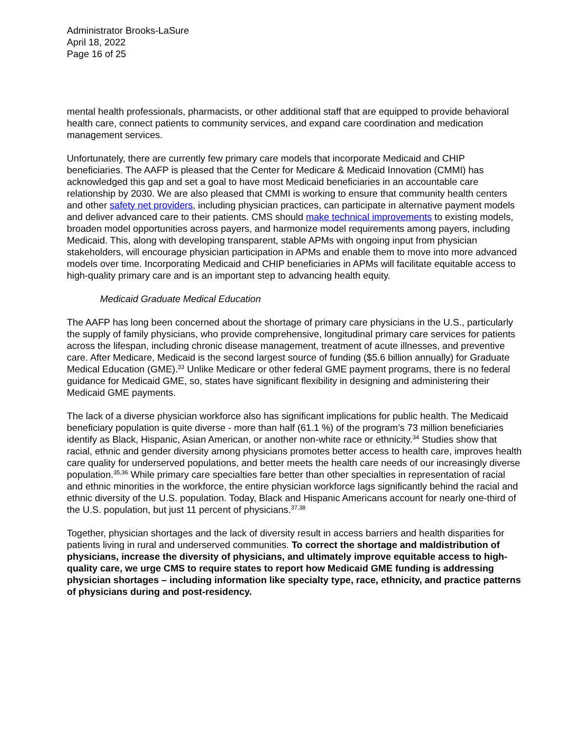Administrator Brooks-LaSure
April 18, 2022
Page 16 of 25
mental health professionals, pharmacists, or other additional staff that are equipped to provide behavioral health care, connect patients to community services, and expand care coordination and medication management services.
Unfortunately, there are currently few primary care models that incorporate Medicaid and CHIP beneficiaries. The AAFP is pleased that the Center for Medicare & Medicaid Innovation (CMMI) has acknowledged this gap and set a goal to have most Medicaid beneficiaries in an accountable care relationship by 2030. We are also pleased that CMMI is working to ensure that community health centers and other safety net providers, including physician practices, can participate in alternative payment models and deliver advanced care to their patients. CMS should make technical improvements to existing models, broaden model opportunities across payers, and harmonize model requirements among payers, including Medicaid. This, along with developing transparent, stable APMs with ongoing input from physician stakeholders, will encourage physician participation in APMs and enable them to move into more advanced models over time. Incorporating Medicaid and CHIP beneficiaries in APMs will facilitate equitable access to high-quality primary care and is an important step to advancing health equity.
Medicaid Graduate Medical Education
The AAFP has long been concerned about the shortage of primary care physicians in the U.S., particularly the supply of family physicians, who provide comprehensive, longitudinal primary care services for patients across the lifespan, including chronic disease management, treatment of acute illnesses, and preventive care. After Medicare, Medicaid is the second largest source of funding ($5.6 billion annually) for Graduate Medical Education (GME).<sup>33</sup> Unlike Medicare or other federal GME payment programs, there is no federal guidance for Medicaid GME, so, states have significant flexibility in designing and administering their Medicaid GME payments.
The lack of a diverse physician workforce also has significant implications for public health. The Medicaid beneficiary population is quite diverse - more than half (61.1 %) of the program’s 73 million beneficiaries identify as Black, Hispanic, Asian American, or another non-white race or ethnicity.<sup>34</sup> Studies show that racial, ethnic and gender diversity among physicians promotes better access to health care, improves health care quality for underserved populations, and better meets the health care needs of our increasingly diverse population.<sup>35,36</sup> While primary care specialties fare better than other specialties in representation of racial and ethnic minorities in the workforce, the entire physician workforce lags significantly behind the racial and ethnic diversity of the U.S. population. Today, Black and Hispanic Americans account for nearly one-third of the U.S. population, but just 11 percent of physicians.<sup>37,38</sup>
Together, physician shortages and the lack of diversity result in access barriers and health disparities for patients living in rural and underserved communities. To correct the shortage and maldistribution of physicians, increase the diversity of physicians, and ultimately improve equitable access to high-quality care, we urge CMS to require states to report how Medicaid GME funding is addressing physician shortages – including information like specialty type, race, ethnicity, and practice patterns of physicians during and post-residency.